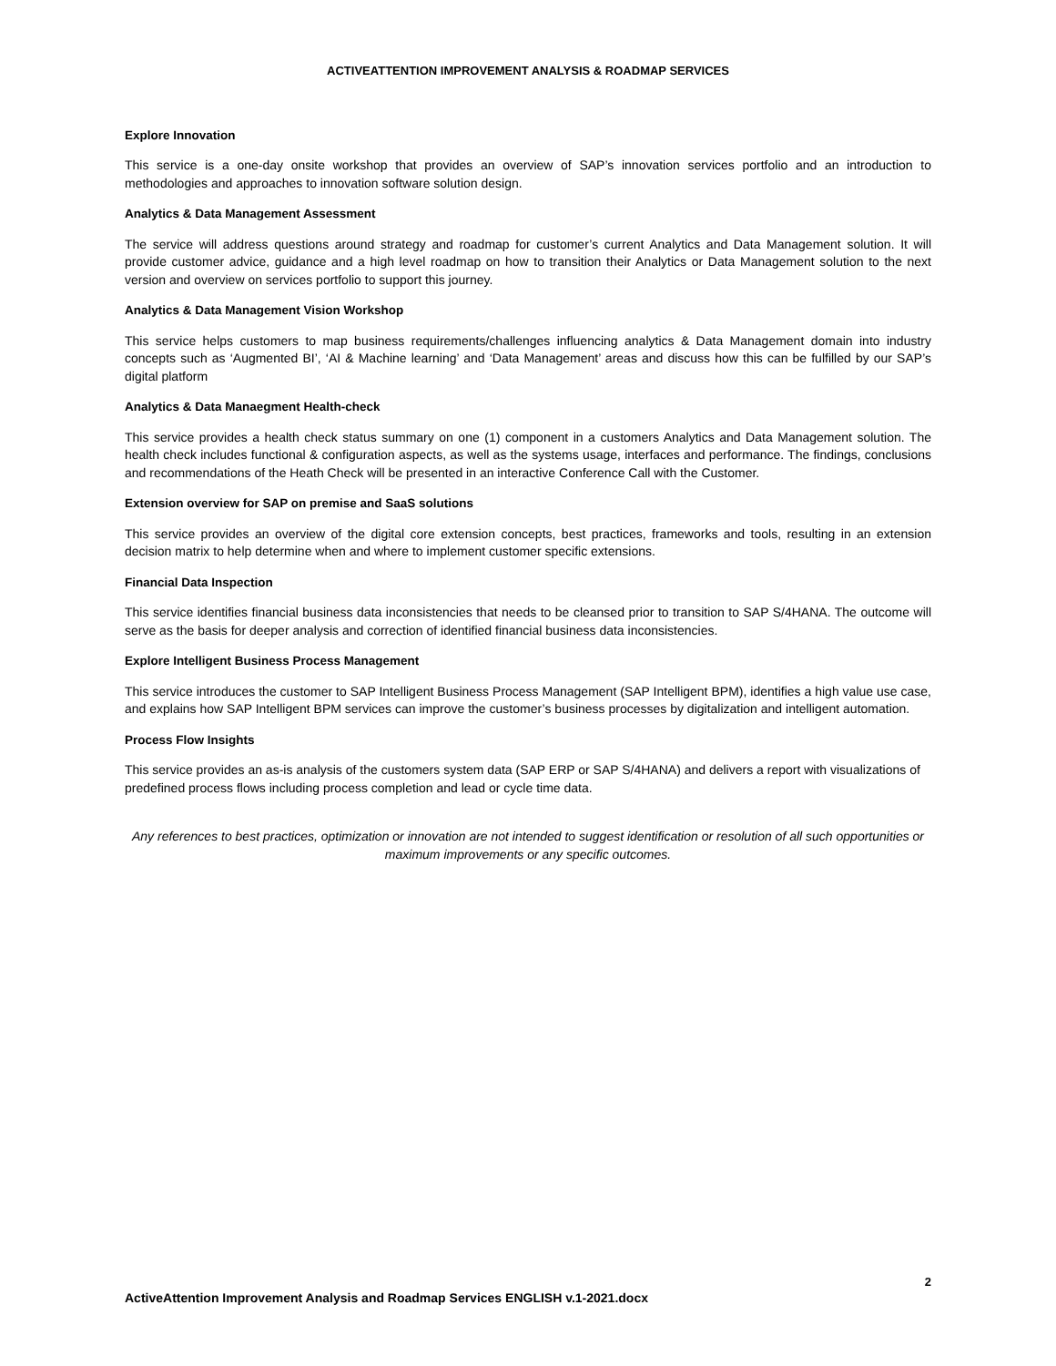ACTIVEATTENTION IMPROVEMENT ANALYSIS & ROADMAP SERVICES
Explore Innovation
This service is a one-day onsite workshop that provides an overview of SAP’s innovation services portfolio and an introduction to methodologies and approaches to innovation software solution design.
Analytics & Data Management Assessment
The service will address questions around strategy and roadmap for customer’s current Analytics and Data Management solution. It will provide customer advice, guidance and a high level roadmap on how to transition their Analytics or Data Management solution to the next version and overview on services portfolio to support this journey.
Analytics & Data Management Vision Workshop
This service helps customers to map business requirements/challenges influencing analytics & Data Management domain into industry concepts such as ‘Augmented BI’, ‘AI & Machine learning’ and ‘Data Management’ areas and discuss how this can be fulfilled by our SAP’s digital platform
Analytics & Data Manaegment Health-check
This service provides a health check status summary on one (1) component in a customers Analytics and Data Management solution. The health check includes functional & configuration aspects, as well as the systems usage, interfaces and performance. The findings, conclusions and recommendations of the Heath Check will be presented in an interactive Conference Call with the Customer.
Extension overview for SAP on premise and SaaS solutions
This service provides an overview of the digital core extension concepts, best practices, frameworks and tools, resulting in an extension decision matrix to help determine when and where to implement customer specific extensions.
Financial Data Inspection
This service identifies financial business data inconsistencies that needs to be cleansed prior to transition to SAP S/4HANA. The outcome will serve as the basis for deeper analysis and correction of identified financial business data inconsistencies.
Explore Intelligent Business Process Management
This service introduces the customer to SAP Intelligent Business Process Management (SAP Intelligent BPM), identifies a high value use case, and explains how SAP Intelligent BPM services can improve the customer’s business processes by digitalization and intelligent automation.
Process Flow Insights
This service provides an as-is analysis of the customers system data (SAP ERP or SAP S/4HANA) and delivers a report with visualizations of predefined process flows including process completion and lead or cycle time data.
Any references to best practices, optimization or innovation are not intended to suggest identification or resolution of all such opportunities or maximum improvements or any specific outcomes.
2
ActiveAttention Improvement Analysis and Roadmap Services ENGLISH v.1-2021.docx